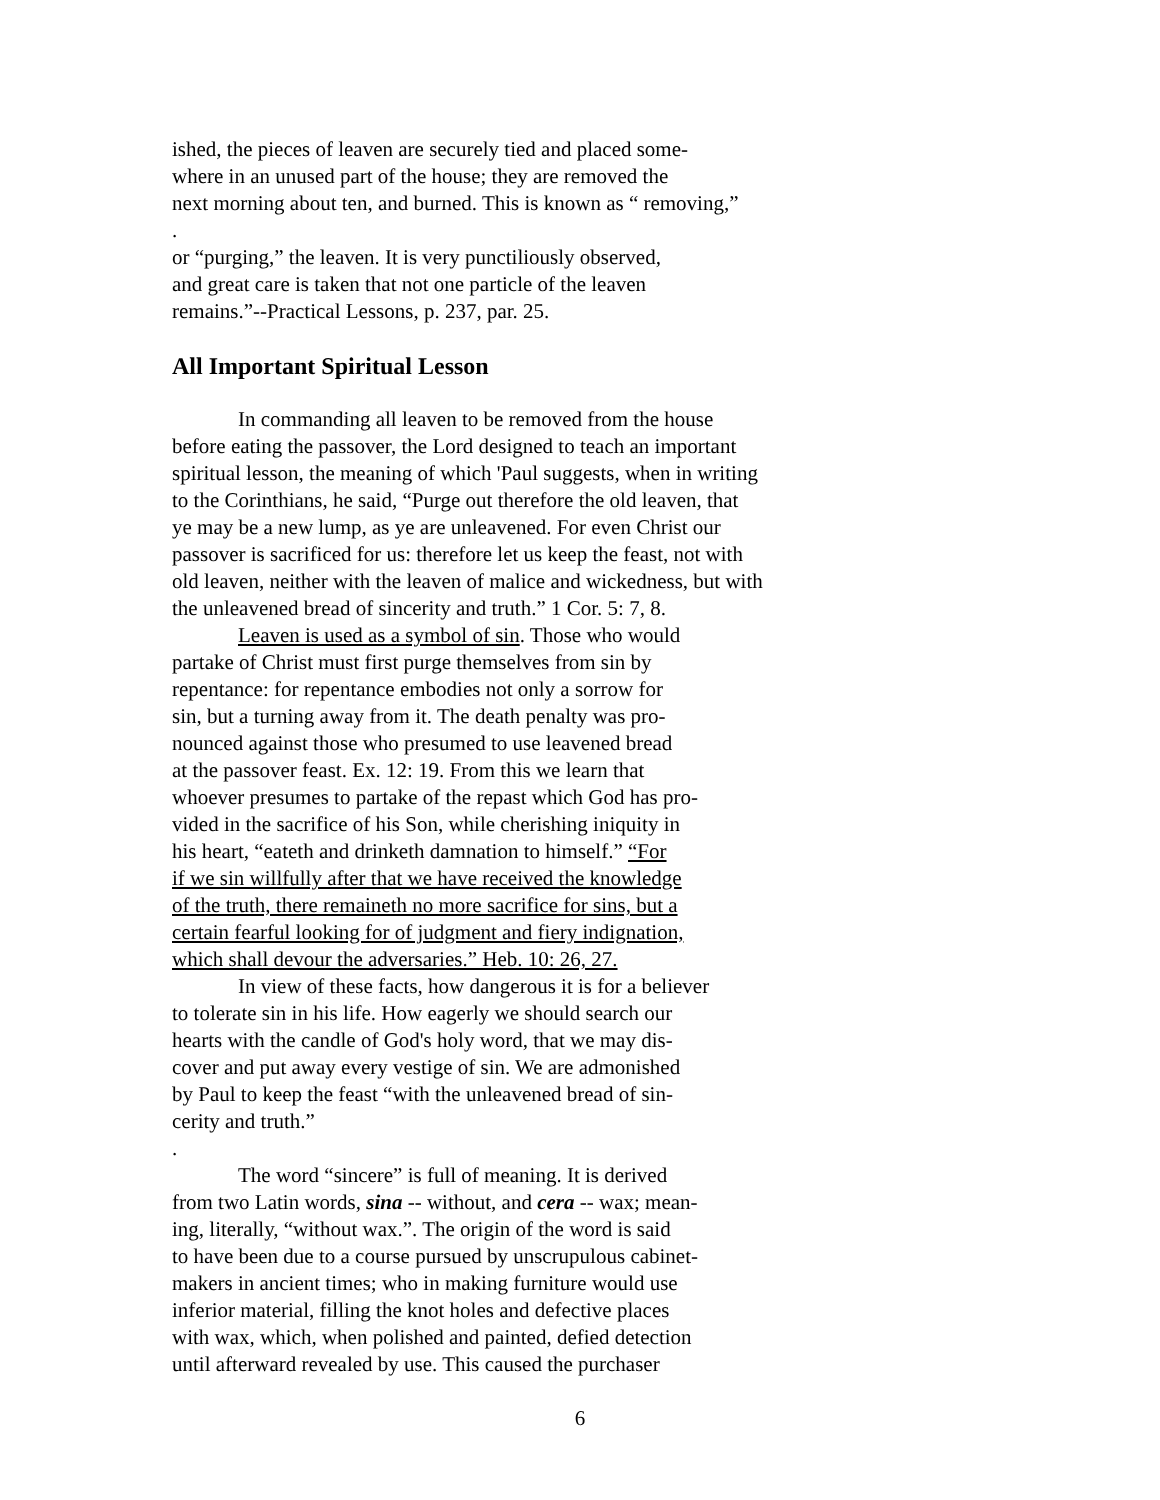ished, the pieces of leaven are securely tied and placed some-
where in an unused part of the house; they are removed the
next morning about ten, and burned. This is known as “ removing,”
.
or “purging,” the leaven. It is very punctiliously observed,
and great care is taken that not one particle of the leaven
remains.”--Practical Lessons, p. 237, par. 25.
All Important Spiritual Lesson
In commanding all leaven to be removed from the house
before eating the passover, the Lord designed to teach an important
spiritual lesson, the meaning of which 'Paul suggests, when in writing
to the Corinthians, he said, “Purge out therefore the old leaven, that
ye may be a new lump, as ye are unleavened. For even Christ our
passover is sacrificed for us: therefore let us keep the feast, not with
old leaven, neither with the leaven of malice and wickedness, but with
the unleavened bread of sincerity and truth.” 1 Cor. 5: 7, 8.
Leaven is used as a symbol of sin. Those who would
partake of Christ must first purge themselves from sin by
repentance: for repentance embodies not only a sorrow for
sin, but a turning away from it. The death penalty was pro-
nounced against those who presumed to use leavened bread
at the passover feast. Ex. 12: 19. From this we learn that
whoever presumes to partake of the repast which God has pro-
vided in the sacrifice of his Son, while cherishing iniquity in
his heart, “eateth and drinketh damnation to himself.” “For
if we sin willfully after that we have received the knowledge
of the truth, there remaineth no more sacrifice for sins, but a
certain fearful looking for of judgment and fiery indignation,
which shall devour the adversaries.” Heb. 10: 26, 27.
In view of these facts, how dangerous it is for a believer
to tolerate sin in his life. How eagerly we should search our
hearts with the candle of God's holy word, that we may dis-
cover and put away every vestige of sin. We are admonished
by Paul to keep the feast “with the unleavened bread of sin-
cerity and truth.”
.
The word “sincere” is full of meaning. It is derived
from two Latin words, sina -- without, and cera -- wax; mean-
ing, literally, “without wax.”. The origin of the word is said
to have been due to a course pursued by unscrupulous cabinet-
makers in ancient times; who in making furniture would use
inferior material, filling the knot holes and defective places
with wax, which, when polished and painted, defied detection
until afterward revealed by use. This caused the purchaser
6